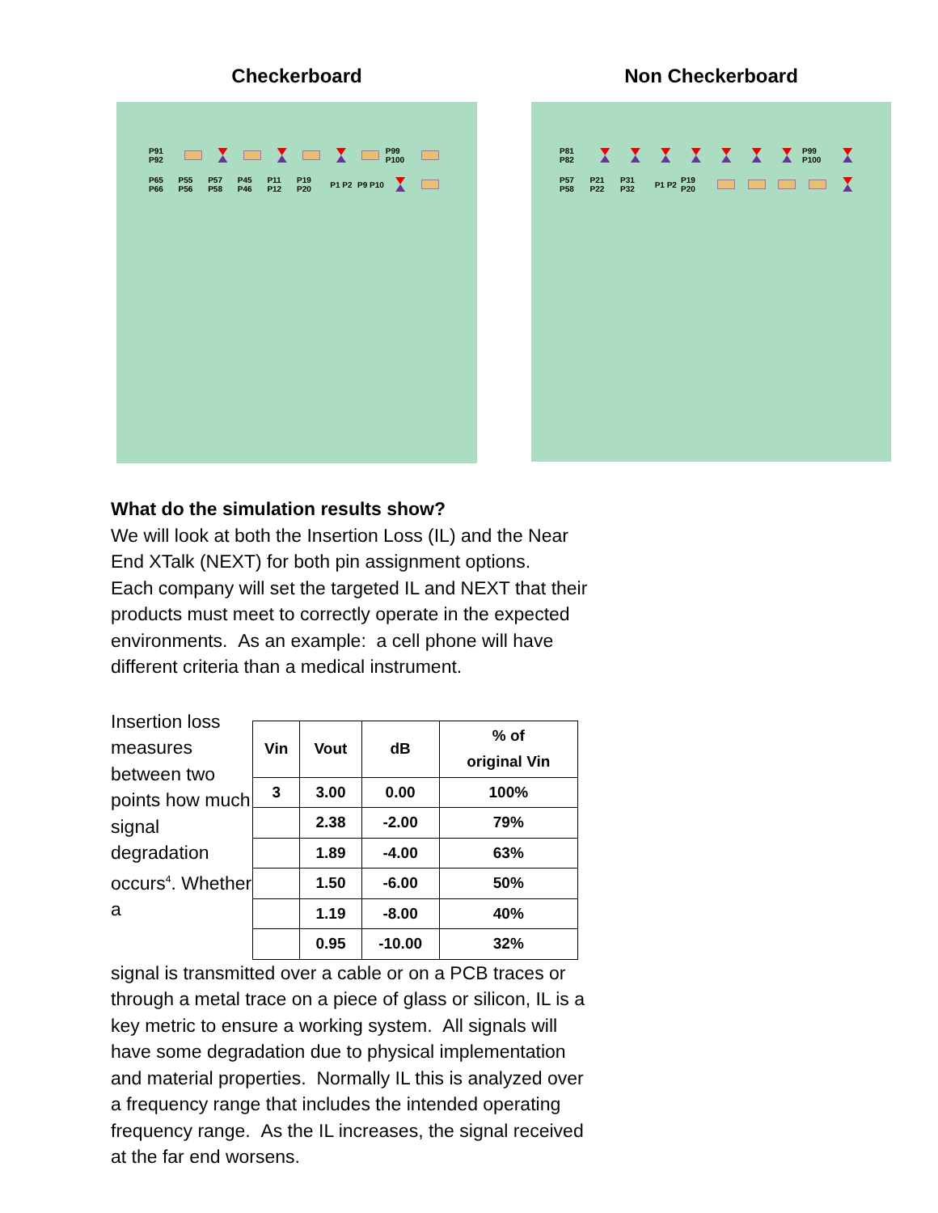Checkerboard
P91 P92
P99 P100
P65 P66
P55 P56
P57 P58
P45 P46
P11 P12
P19 P20
P1 P2
P9 P10
Non Checkerboard
P81 P82
P99 P100
P57 P58
P21 P22
P31 P32
P1 P2
P19 P20
What do the simulation results show?
We will look at both the Insertion Loss (IL) and the Near End XTalk (NEXT) for both pin assignment options. Each company will set the targeted IL and NEXT that their products must meet to correctly operate in the expected environments. As an example: a cell phone will have different criteria than a medical instrument.
Insertion loss measures between two points how much signal degradation occurs<sup>4</sup>. Whether a
| Vin | Vout | dB | % of original Vin |
| --- | --- | --- | --- |
| 3 | 3.00 | 0.00 | 100% |
| | 2.38 | -2.00 | 79% |
| | 1.89 | -4.00 | 63% |
| | 1.50 | -6.00 | 50% |
| | 1.19 | -8.00 | 40% |
| | 0.95 | -10.00 | 32% |
signal is transmitted over a cable or on a PCB traces or through a metal trace on a piece of glass or silicon, IL is a key metric to ensure a working system. All signals will have some degradation due to physical implementation and material properties. Normally IL this is analyzed over a frequency range that includes the intended operating frequency range. As the IL increases, the signal received at the far end worsens.